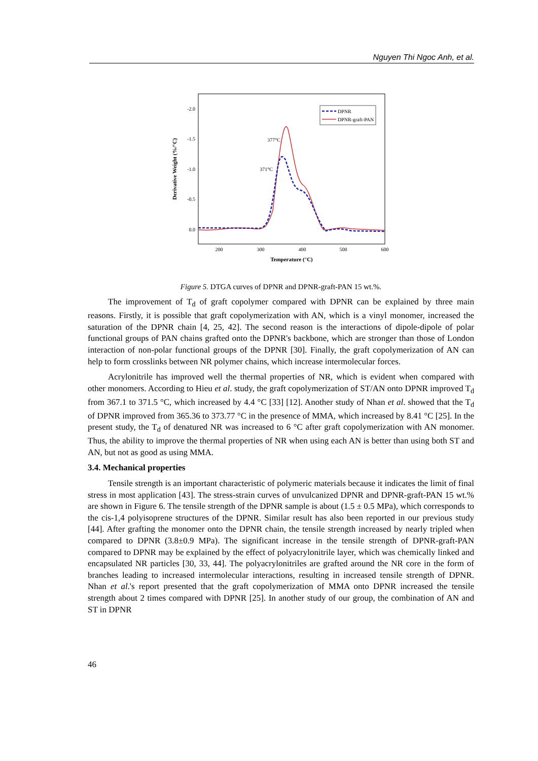Nguyen Thi Ngoc Anh, et al.
-2.0
-1.5
-1.0
-0.5
0.0
200
300
400
500
600
Temperature (°C)
Derivative Weight (%/°C)
377°C
371°C
DPNR
DPNR-graft-PAN
Figure 5. DTGA curves of DPNR and DPNR-graft-PAN 15 wt.%.
The improvement of T<sub>d</sub> of graft copolymer compared with DPNR can be explained by three main reasons. Firstly, it is possible that graft copolymerization with AN, which is a vinyl monomer, increased the saturation of the DPNR chain [4, 25, 42]. The second reason is the interactions of dipole-dipole of polar functional groups of PAN chains grafted onto the DPNR's backbone, which are stronger than those of London interaction of non-polar functional groups of the DPNR [30]. Finally, the graft copolymerization of AN can help to form crosslinks between NR polymer chains, which increase intermolecular forces.
Acrylonitrile has improved well the thermal properties of NR, which is evident when compared with other monomers. According to Hieu et al. study, the graft copolymerization of ST/AN onto DPNR improved T<sub>d</sub> from 367.1 to 371.5 °C, which increased by 4.4 °C [33] [12]. Another study of Nhan et al. showed that the T<sub>d</sub> of DPNR improved from 365.36 to 373.77 °C in the presence of MMA, which increased by 8.41 °C [25]. In the present study, the T<sub>d</sub> of denatured NR was increased to 6 °C after graft copolymerization with AN monomer. Thus, the ability to improve the thermal properties of NR when using each AN is better than using both ST and AN, but not as good as using MMA.
3.4. Mechanical properties
Tensile strength is an important characteristic of polymeric materials because it indicates the limit of final stress in most application [43]. The stress-strain curves of unvulcanized DPNR and DPNR-graft-PAN 15 wt.% are shown in Figure 6. The tensile strength of the DPNR sample is about (1.5 ± 0.5 MPa), which corresponds to the cis-1,4 polyisoprene structures of the DPNR. Similar result has also been reported in our previous study [44]. After grafting the monomer onto the DPNR chain, the tensile strength increased by nearly tripled when compared to DPNR (3.8±0.9 MPa). The significant increase in the tensile strength of DPNR-graft-PAN compared to DPNR may be explained by the effect of polyacrylonitrile layer, which was chemically linked and encapsulated NR particles [30, 33, 44]. The polyacrylonitriles are grafted around the NR core in the form of branches leading to increased intermolecular interactions, resulting in increased tensile strength of DPNR. Nhan et al.'s report presented that the graft copolymerization of MMA onto DPNR increased the tensile strength about 2 times compared with DPNR [25]. In another study of our group, the combination of AN and ST in DPNR
46